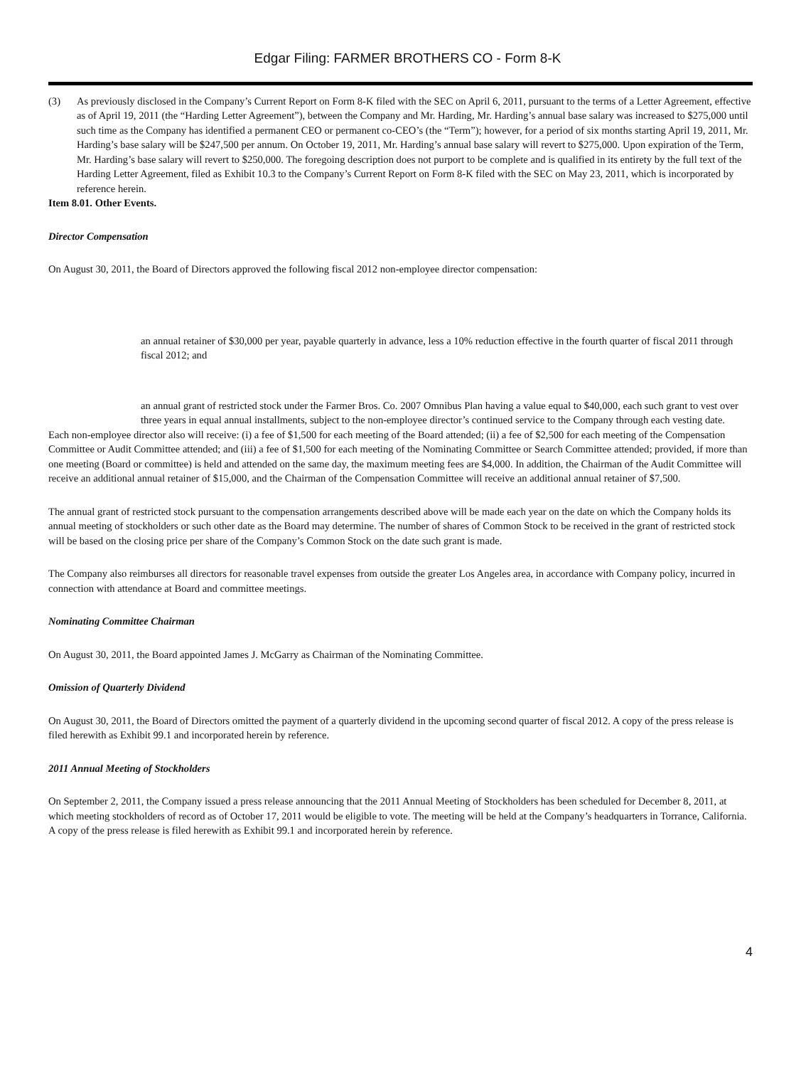Edgar Filing: FARMER BROTHERS CO - Form 8-K
(3) As previously disclosed in the Company’s Current Report on Form 8-K filed with the SEC on April 6, 2011, pursuant to the terms of a Letter Agreement, effective as of April 19, 2011 (the “Harding Letter Agreement”), between the Company and Mr. Harding, Mr. Harding’s annual base salary was increased to $275,000 until such time as the Company has identified a permanent CEO or permanent co-CEO’s (the “Term”); however, for a period of six months starting April 19, 2011, Mr. Harding’s base salary will be $247,500 per annum. On October 19, 2011, Mr. Harding’s annual base salary will revert to $275,000. Upon expiration of the Term, Mr. Harding’s base salary will revert to $250,000. The foregoing description does not purport to be complete and is qualified in its entirety by the full text of the Harding Letter Agreement, filed as Exhibit 10.3 to the Company’s Current Report on Form 8-K filed with the SEC on May 23, 2011, which is incorporated by reference herein.
Item 8.01. Other Events.
Director Compensation
On August 30, 2011, the Board of Directors approved the following fiscal 2012 non-employee director compensation:
an annual retainer of $30,000 per year, payable quarterly in advance, less a 10% reduction effective in the fourth quarter of fiscal 2011 through fiscal 2012; and
an annual grant of restricted stock under the Farmer Bros. Co. 2007 Omnibus Plan having a value equal to $40,000, each such grant to vest over three years in equal annual installments, subject to the non-employee director’s continued service to the Company through each vesting date.
Each non-employee director also will receive: (i) a fee of $1,500 for each meeting of the Board attended; (ii) a fee of $2,500 for each meeting of the Compensation Committee or Audit Committee attended; and (iii) a fee of $1,500 for each meeting of the Nominating Committee or Search Committee attended; provided, if more than one meeting (Board or committee) is held and attended on the same day, the maximum meeting fees are $4,000. In addition, the Chairman of the Audit Committee will receive an additional annual retainer of $15,000, and the Chairman of the Compensation Committee will receive an additional annual retainer of $7,500.
The annual grant of restricted stock pursuant to the compensation arrangements described above will be made each year on the date on which the Company holds its annual meeting of stockholders or such other date as the Board may determine. The number of shares of Common Stock to be received in the grant of restricted stock will be based on the closing price per share of the Company’s Common Stock on the date such grant is made.
The Company also reimburses all directors for reasonable travel expenses from outside the greater Los Angeles area, in accordance with Company policy, incurred in connection with attendance at Board and committee meetings.
Nominating Committee Chairman
On August 30, 2011, the Board appointed James J. McGarry as Chairman of the Nominating Committee.
Omission of Quarterly Dividend
On August 30, 2011, the Board of Directors omitted the payment of a quarterly dividend in the upcoming second quarter of fiscal 2012. A copy of the press release is filed herewith as Exhibit 99.1 and incorporated herein by reference.
2011 Annual Meeting of Stockholders
On September 2, 2011, the Company issued a press release announcing that the 2011 Annual Meeting of Stockholders has been scheduled for December 8, 2011, at which meeting stockholders of record as of October 17, 2011 would be eligible to vote. The meeting will be held at the Company’s headquarters in Torrance, California. A copy of the press release is filed herewith as Exhibit 99.1 and incorporated herein by reference.
4